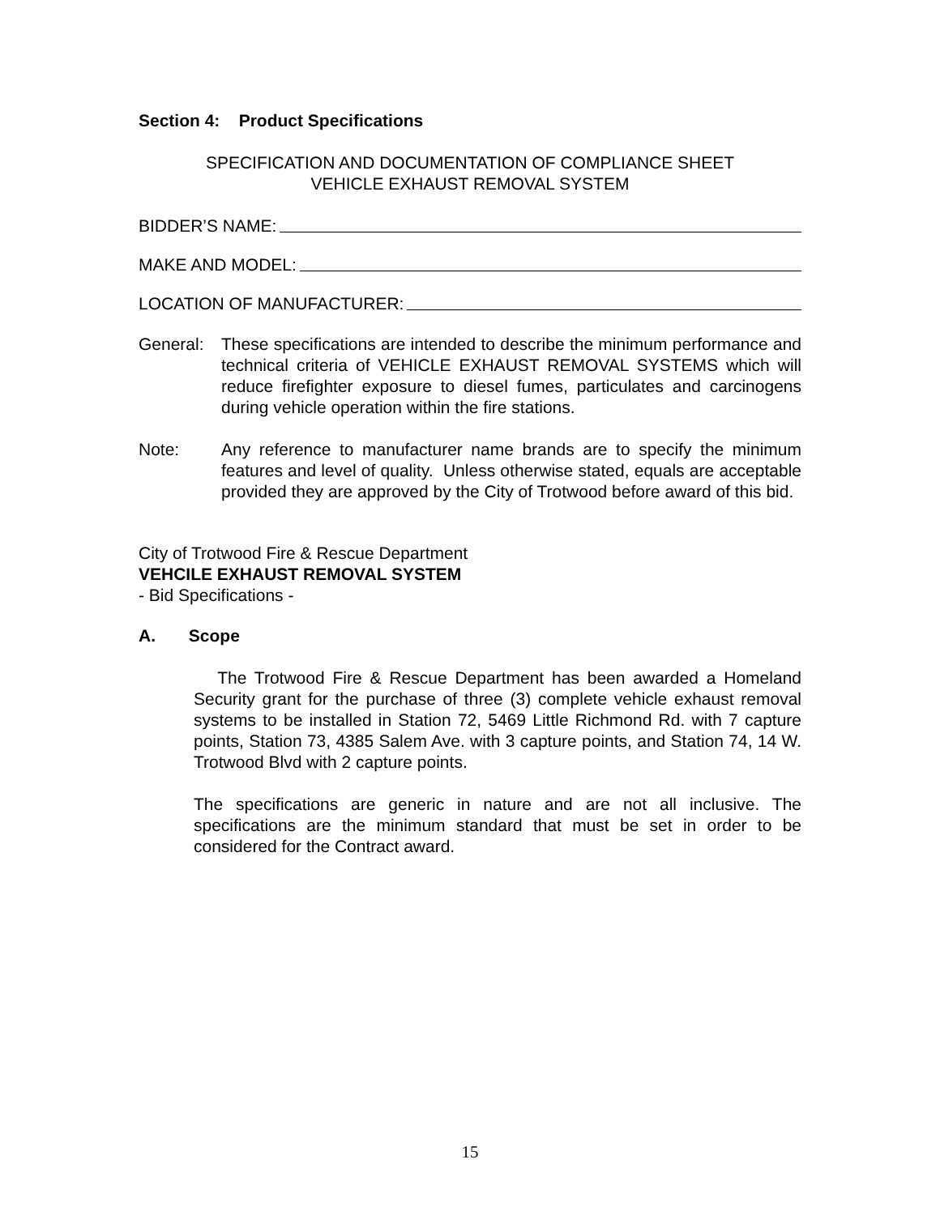Section 4: Product Specifications
SPECIFICATION AND DOCUMENTATION OF COMPLIANCE SHEET
VEHICLE EXHAUST REMOVAL SYSTEM
BIDDER’S NAME:
MAKE AND MODEL:
LOCATION OF MANUFACTURER:
General: These specifications are intended to describe the minimum performance and technical criteria of VEHICLE EXHAUST REMOVAL SYSTEMS which will reduce firefighter exposure to diesel fumes, particulates and carcinogens during vehicle operation within the fire stations.
Note: Any reference to manufacturer name brands are to specify the minimum features and level of quality. Unless otherwise stated, equals are acceptable provided they are approved by the City of Trotwood before award of this bid.
City of Trotwood Fire & Rescue Department
VEHCILE EXHAUST REMOVAL SYSTEM
- Bid Specifications -
A. Scope
The Trotwood Fire & Rescue Department has been awarded a Homeland Security grant for the purchase of three (3) complete vehicle exhaust removal systems to be installed in Station 72, 5469 Little Richmond Rd. with 7 capture points, Station 73, 4385 Salem Ave. with 3 capture points, and Station 74, 14 W. Trotwood Blvd with 2 capture points.
The specifications are generic in nature and are not all inclusive. The specifications are the minimum standard that must be set in order to be considered for the Contract award.
15